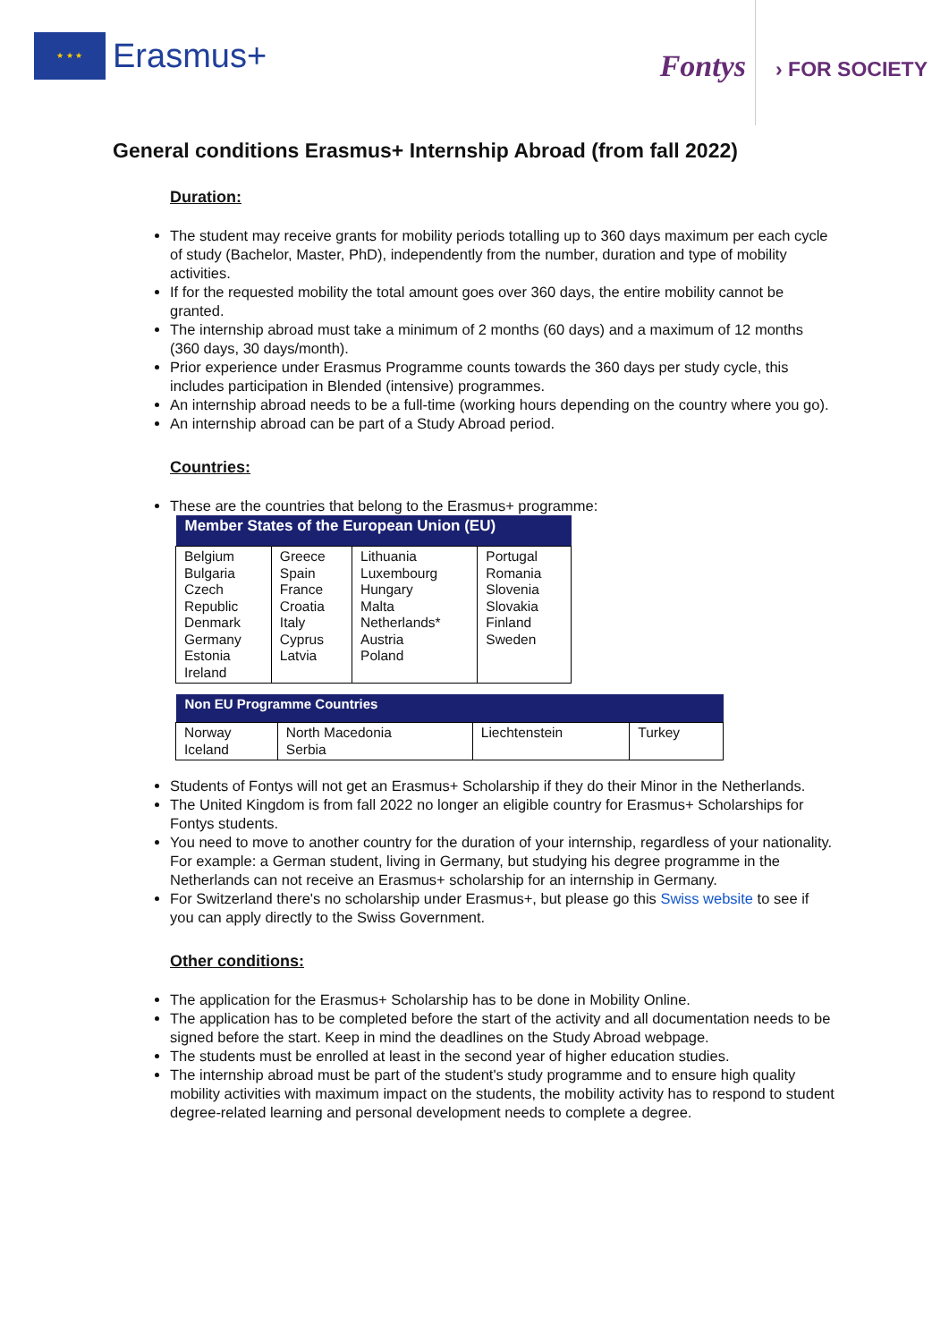★ ★ ★
Erasmus+
Fontys
› FOR SOCIETY
General conditions Erasmus+ Internship Abroad (from fall 2022)
Duration:
The student may receive grants for mobility periods totalling up to 360 days maximum per each cycle of study (Bachelor, Master, PhD), independently from the number, duration and type of mobility activities.
If for the requested mobility the total amount goes over 360 days, the entire mobility cannot be granted.
The internship abroad must take a minimum of 2 months (60 days) and a maximum of 12 months (360 days, 30 days/month).
Prior experience under Erasmus Programme counts towards the 360 days per study cycle, this includes participation in Blended (intensive) programmes.
An internship abroad needs to be a full-time (working hours depending on the country where you go).
An internship abroad can be part of a Study Abroad period.
Countries:
These are the countries that belong to the Erasmus+ programme:
| Member States of the European Union (EU) | | | |
| --- | --- | --- | --- |
| Belgium Bulgaria Czech Republic Denmark Germany Estonia Ireland | Greece Spain France Croatia Italy Cyprus Latvia | Lithuania Luxembourg Hungary Malta Netherlands* Austria Poland | Portugal Romania Slovenia Slovakia Finland Sweden |
| Non EU Programme Countries | | | |
| --- | --- | --- | --- |
| Norway Iceland | North Macedonia Serbia | Liechtenstein | Turkey |
Students of Fontys will not get an Erasmus+ Scholarship if they do their Minor in the Netherlands.
The United Kingdom is from fall 2022 no longer an eligible country for Erasmus+ Scholarships for Fontys students.
You need to move to another country for the duration of your internship, regardless of your nationality. For example: a German student, living in Germany, but studying his degree programme in the Netherlands can not receive an Erasmus+ scholarship for an internship in Germany.
For Switzerland there's no scholarship under Erasmus+, but please go this Swiss website to see if you can apply directly to the Swiss Government.
Other conditions:
The application for the Erasmus+ Scholarship has to be done in Mobility Online.
The application has to be completed before the start of the activity and all documentation needs to be signed before the start. Keep in mind the deadlines on the Study Abroad webpage.
The students must be enrolled at least in the second year of higher education studies.
The internship abroad must be part of the student's study programme and to ensure high quality mobility activities with maximum impact on the students, the mobility activity has to respond to student degree-related learning and personal development needs to complete a degree.